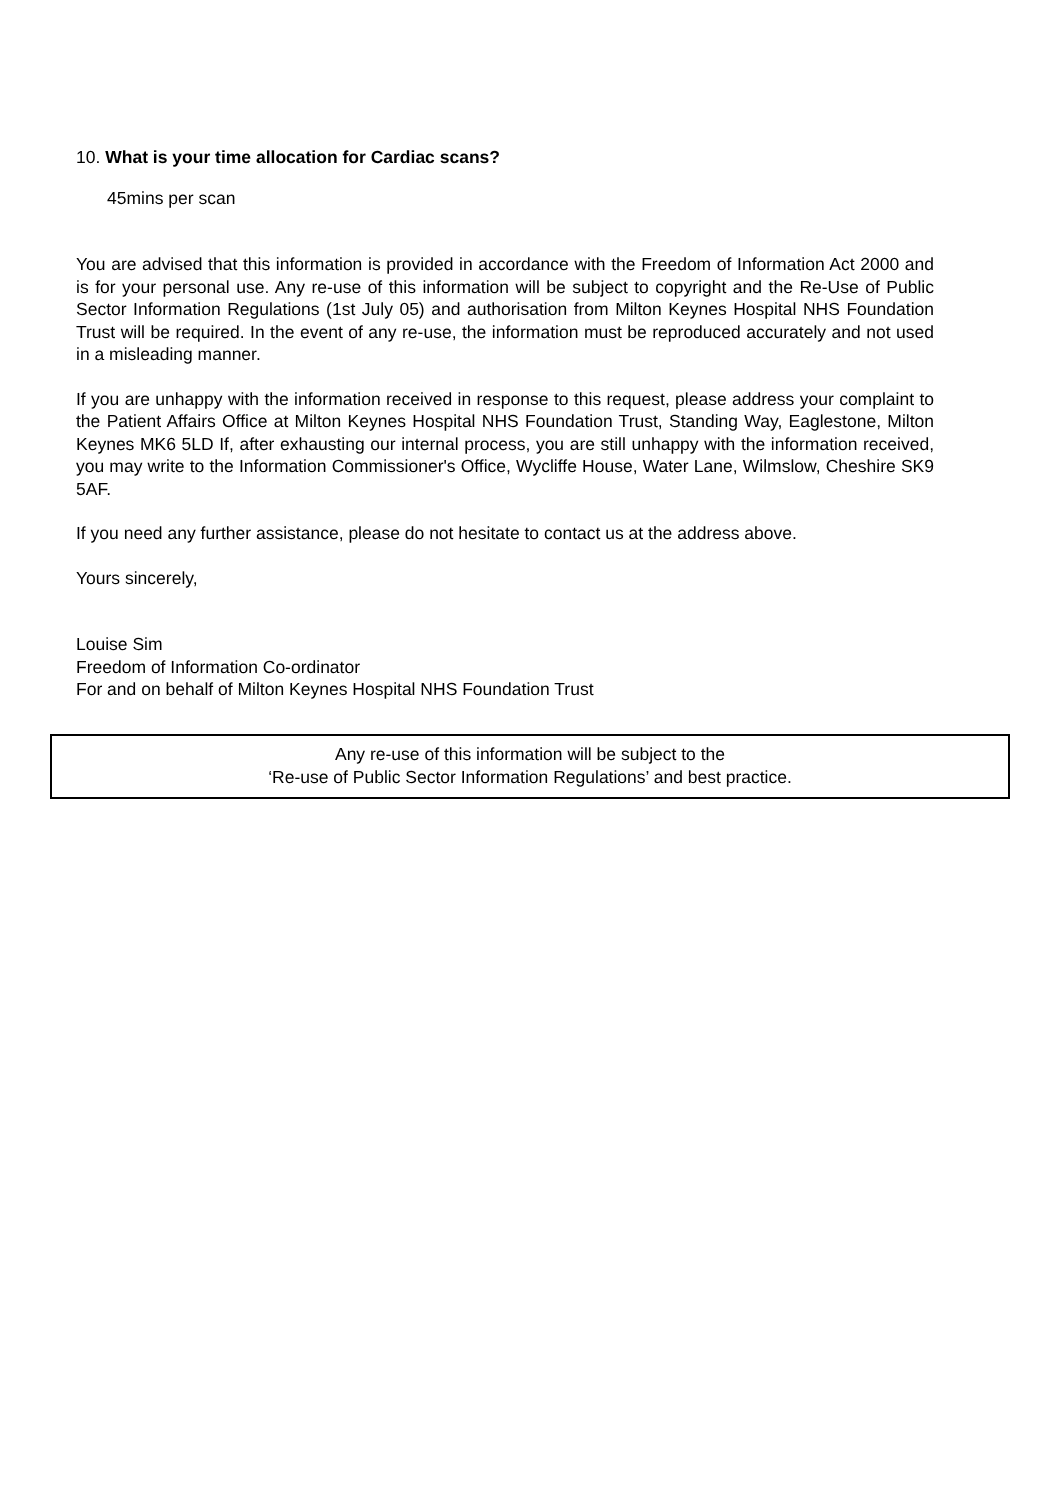10. What is your time allocation for Cardiac scans?
45mins per scan
You are advised that this information is provided in accordance with the Freedom of Information Act 2000 and is for your personal use. Any re-use of this information will be subject to copyright and the Re-Use of Public Sector Information Regulations (1st July 05) and authorisation from Milton Keynes Hospital NHS Foundation Trust will be required. In the event of any re-use, the information must be reproduced accurately and not used in a misleading manner.
If you are unhappy with the information received in response to this request, please address your complaint to the Patient Affairs Office at Milton Keynes Hospital NHS Foundation Trust, Standing Way, Eaglestone, Milton Keynes MK6 5LD If, after exhausting our internal process, you are still unhappy with the information received, you may write to the Information Commissioner's Office, Wycliffe House, Water Lane, Wilmslow, Cheshire SK9 5AF.
If you need any further assistance, please do not hesitate to contact us at the address above.
Yours sincerely,
Louise Sim
Freedom of Information Co-ordinator
For and on behalf of Milton Keynes Hospital NHS Foundation Trust
Any re-use of this information will be subject to the
‘Re-use of Public Sector Information Regulations’ and best practice.